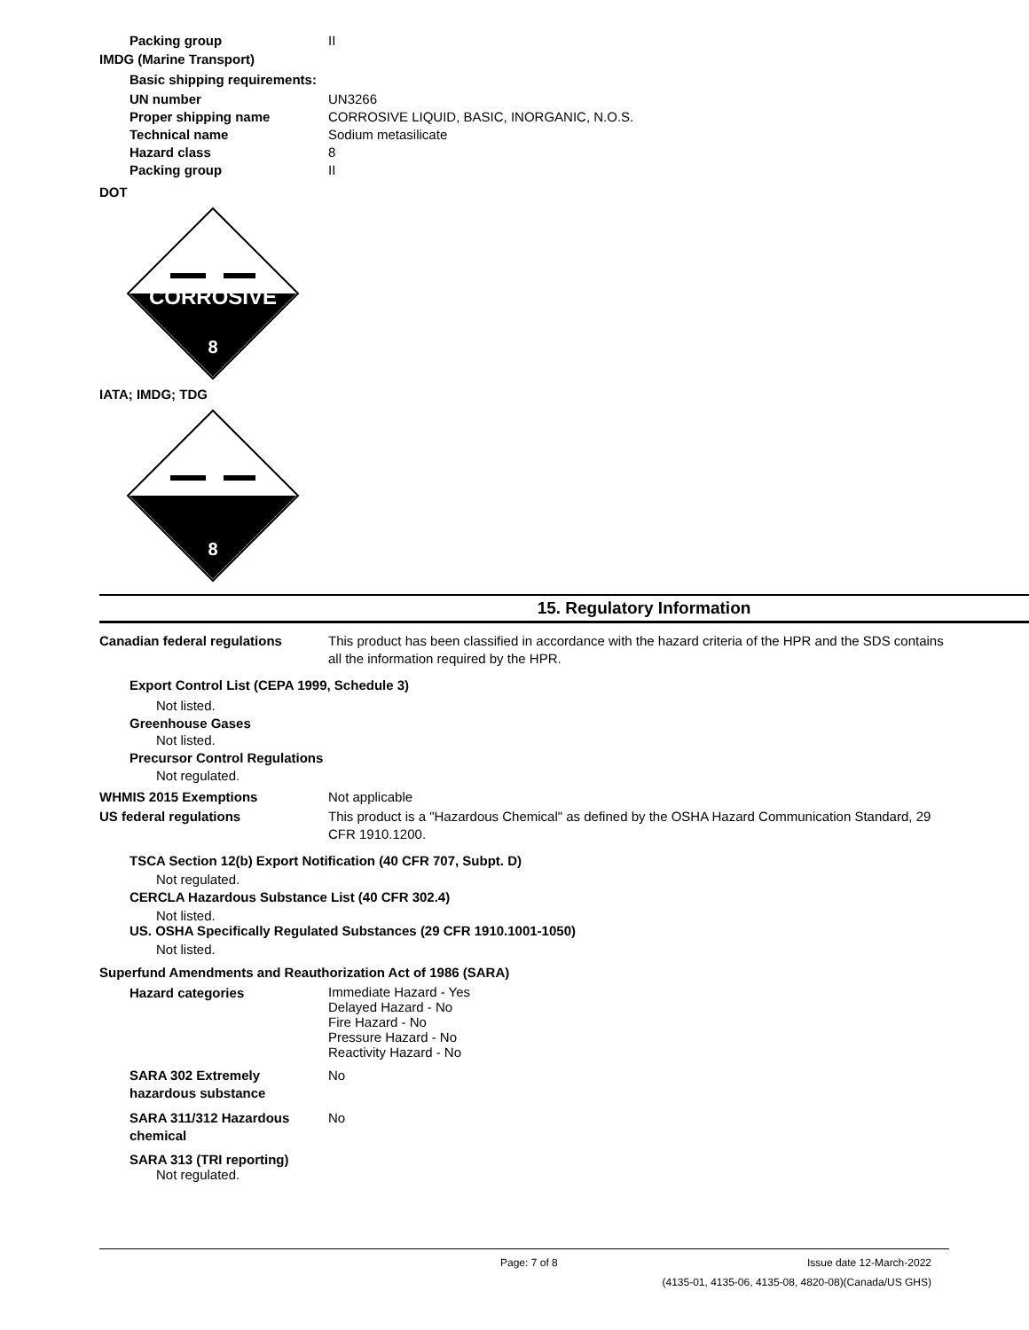Packing group II
IMDG (Marine Transport)
Basic shipping requirements:
UN number UN3266
Proper shipping name CORROSIVE LIQUID, BASIC, INORGANIC, N.O.S.
Technical name Sodium metasilicate
Hazard class 8
Packing group II
DOT
CORROSIVE
8
IATA; IMDG; TDG
8
15. Regulatory Information
Canadian federal regulations This product has been classified in accordance with the hazard criteria of the HPR and the SDS contains all the information required by the HPR.
Export Control List (CEPA 1999, Schedule 3)
Not listed.
Greenhouse Gases
Not listed.
Precursor Control Regulations
Not regulated.
WHMIS 2015 Exemptions Not applicable
US federal regulations This product is a "Hazardous Chemical" as defined by the OSHA Hazard Communication Standard, 29 CFR 1910.1200.
TSCA Section 12(b) Export Notification (40 CFR 707, Subpt. D)
Not regulated.
CERCLA Hazardous Substance List (40 CFR 302.4)
Not listed.
US. OSHA Specifically Regulated Substances (29 CFR 1910.1001-1050)
Not listed.
Superfund Amendments and Reauthorization Act of 1986 (SARA)
Hazard categories
Immediate Hazard - Yes
Delayed Hazard - No
Fire Hazard - No
Pressure Hazard - No
Reactivity Hazard - No
SARA 302 Extremely hazardous substance
No
SARA 311/312 Hazardous chemical
No
SARA 313 (TRI reporting)
Not regulated.
Page: 7 of 8 Issue date 12-March-2022
(4135-01, 4135-06, 4135-08, 4820-08)(Canada/US GHS)